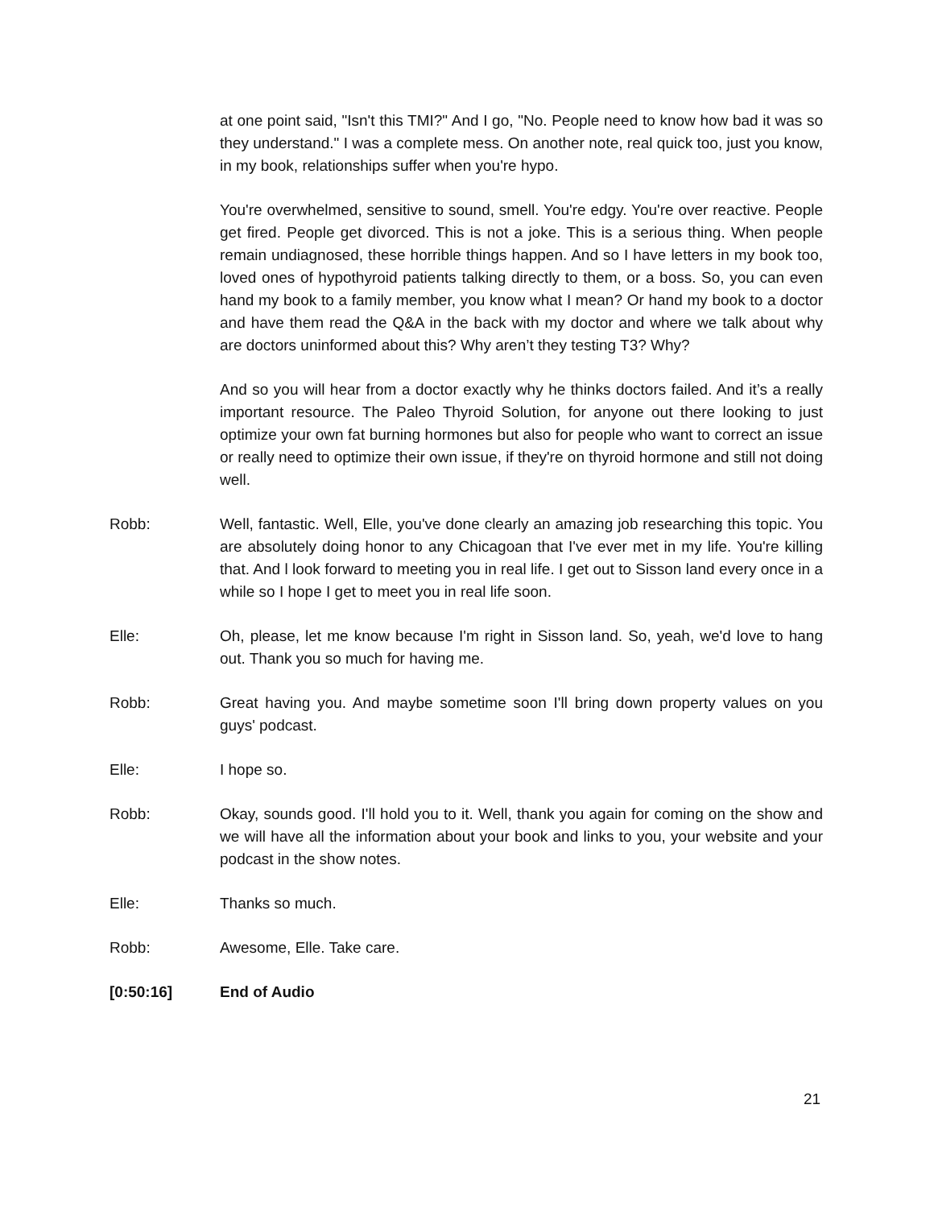at one point said, "Isn't this TMI?" And I go, "No. People need to know how bad it was so they understand." I was a complete mess. On another note, real quick too, just you know, in my book, relationships suffer when you're hypo.
You're overwhelmed, sensitive to sound, smell. You're edgy. You're over reactive. People get fired. People get divorced. This is not a joke. This is a serious thing. When people remain undiagnosed, these horrible things happen. And so I have letters in my book too, loved ones of hypothyroid patients talking directly to them, or a boss. So, you can even hand my book to a family member, you know what I mean? Or hand my book to a doctor and have them read the Q&A in the back with my doctor and where we talk about why are doctors uninformed about this? Why aren’t they testing T3? Why?
And so you will hear from a doctor exactly why he thinks doctors failed. And it’s a really important resource. The Paleo Thyroid Solution, for anyone out there looking to just optimize your own fat burning hormones but also for people who want to correct an issue or really need to optimize their own issue, if they're on thyroid hormone and still not doing well.
Robb: Well, fantastic. Well, Elle, you've done clearly an amazing job researching this topic. You are absolutely doing honor to any Chicagoan that I've ever met in my life. You're killing that. And l look forward to meeting you in real life. I get out to Sisson land every once in a while so I hope I get to meet you in real life soon.
Elle: Oh, please, let me know because I'm right in Sisson land. So, yeah, we'd love to hang out. Thank you so much for having me.
Robb: Great having you. And maybe sometime soon I'll bring down property values on you guys' podcast.
Elle: I hope so.
Robb: Okay, sounds good. I'll hold you to it. Well, thank you again for coming on the show and we will have all the information about your book and links to you, your website and your podcast in the show notes.
Elle: Thanks so much.
Robb: Awesome, Elle. Take care.
[0:50:16] End of Audio
21